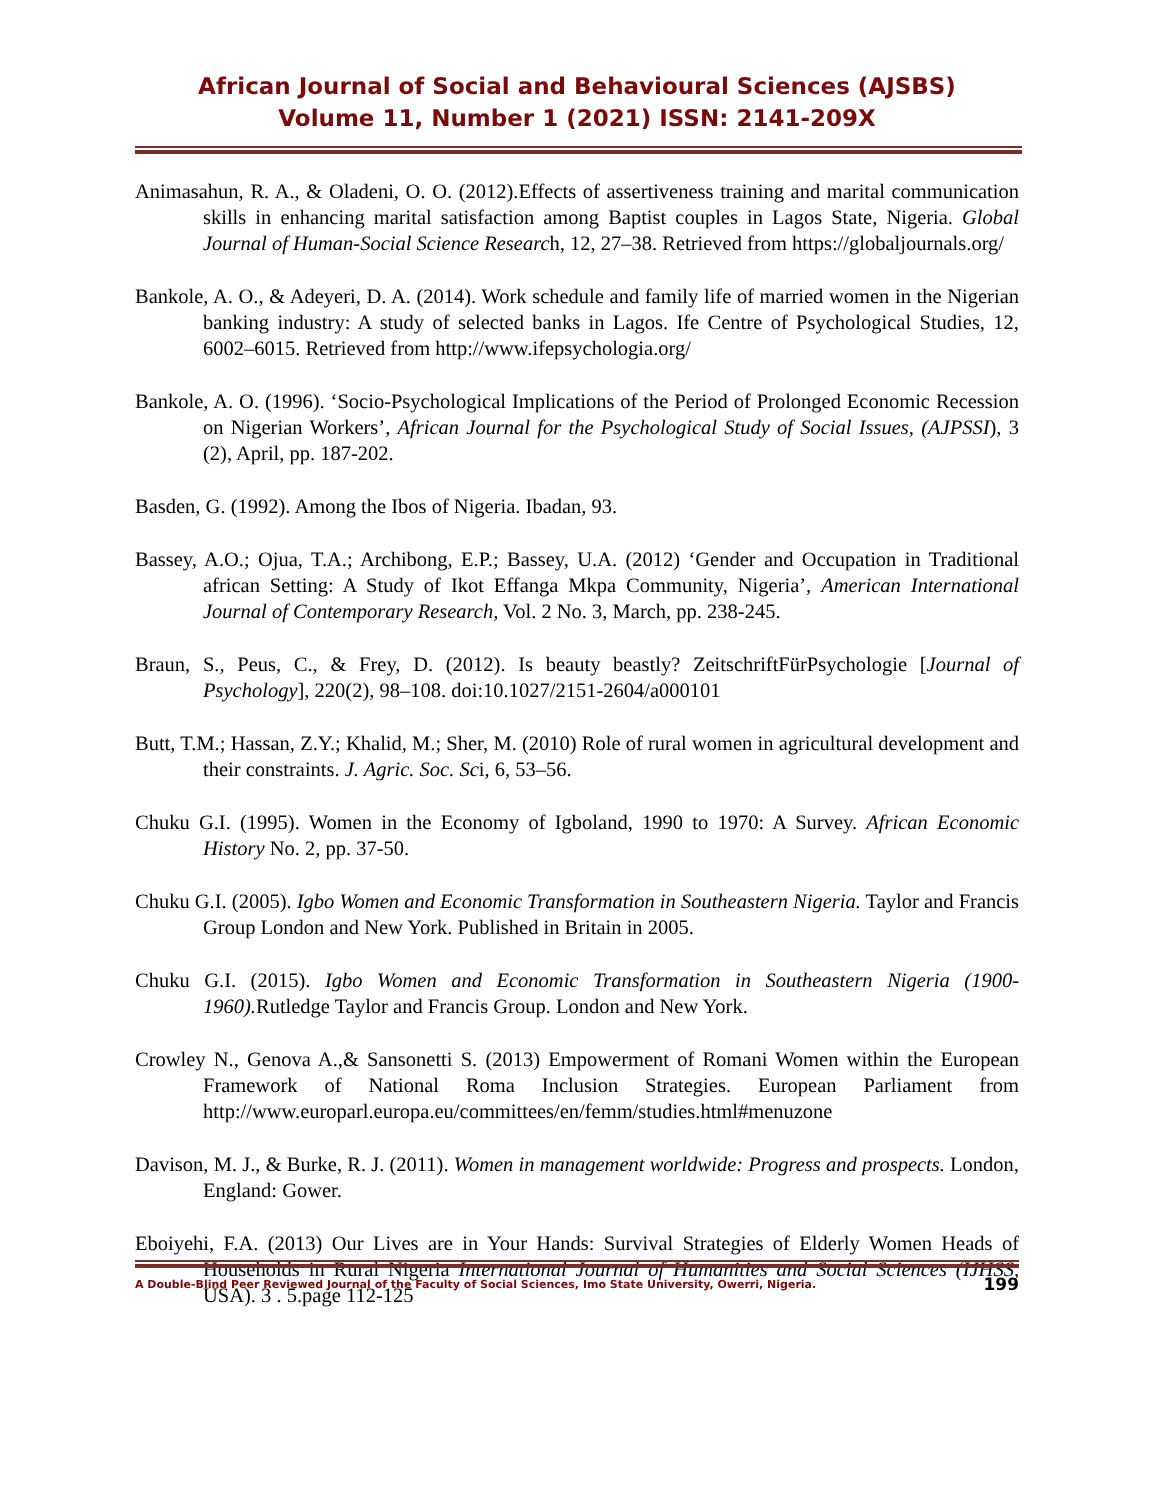African Journal of Social and Behavioural Sciences (AJSBS)
Volume 11, Number 1 (2021) ISSN: 2141-209X
Animasahun, R. A., & Oladeni, O. O. (2012).Effects of assertiveness training and marital communication skills in enhancing marital satisfaction among Baptist couples in Lagos State, Nigeria. Global Journal of Human-Social Science Research, 12, 27–38. Retrieved from https://globaljournals.org/
Bankole, A. O., & Adeyeri, D. A. (2014). Work schedule and family life of married women in the Nigerian banking industry: A study of selected banks in Lagos. Ife Centre of Psychological Studies, 12, 6002–6015. Retrieved from http://www.ifepsychologia.org/
Bankole, A. O. (1996). ‘Socio-Psychological Implications of the Period of Prolonged Economic Recession on Nigerian Workers’, African Journal for the Psychological Study of Social Issues, (AJPSSI), 3 (2), April, pp. 187-202.
Basden, G. (1992). Among the Ibos of Nigeria. Ibadan, 93.
Bassey, A.O.; Ojua, T.A.; Archibong, E.P.; Bassey, U.A. (2012) ‘Gender and Occupation in Traditional african Setting: A Study of Ikot Effanga Mkpa Community, Nigeria’, American International Journal of Contemporary Research, Vol. 2 No. 3, March, pp. 238-245.
Braun, S., Peus, C., & Frey, D. (2012). Is beauty beastly? ZeitschriftFürPsychologie [Journal of Psychology], 220(2), 98–108. doi:10.1027/2151-2604/a000101
Butt, T.M.; Hassan, Z.Y.; Khalid, M.; Sher, M. (2010) Role of rural women in agricultural development and their constraints. J. Agric. Soc. Sci, 6, 53–56.
Chuku G.I. (1995). Women in the Economy of Igboland, 1990 to 1970: A Survey. African Economic History No. 2, pp. 37-50.
Chuku G.I. (2005). Igbo Women and Economic Transformation in Southeastern Nigeria. Taylor and Francis Group London and New York. Published in Britain in 2005.
Chuku G.I. (2015). Igbo Women and Economic Transformation in Southeastern Nigeria (1900-1960). Rutledge Taylor and Francis Group. London and New York.
Crowley N., Genova A.,& Sansonetti S. (2013) Empowerment of Romani Women within the European Framework of National Roma Inclusion Strategies. European Parliament from http://www.europarl.europa.eu/committees/en/femm/studies.html#menuzone
Davison, M. J., & Burke, R. J. (2011). Women in management worldwide: Progress and prospects. London, England: Gower.
Eboiyehi, F.A. (2013) Our Lives are in Your Hands: Survival Strategies of Elderly Women Heads of Households in Rural Nigeria International Journal of Humanities and Social Sciences (IJHSS, USA). 3 . 5.page 112-125
A Double-Blind Peer Reviewed Journal of the Faculty of Social Sciences, Imo State University, Owerri, Nigeria. 199